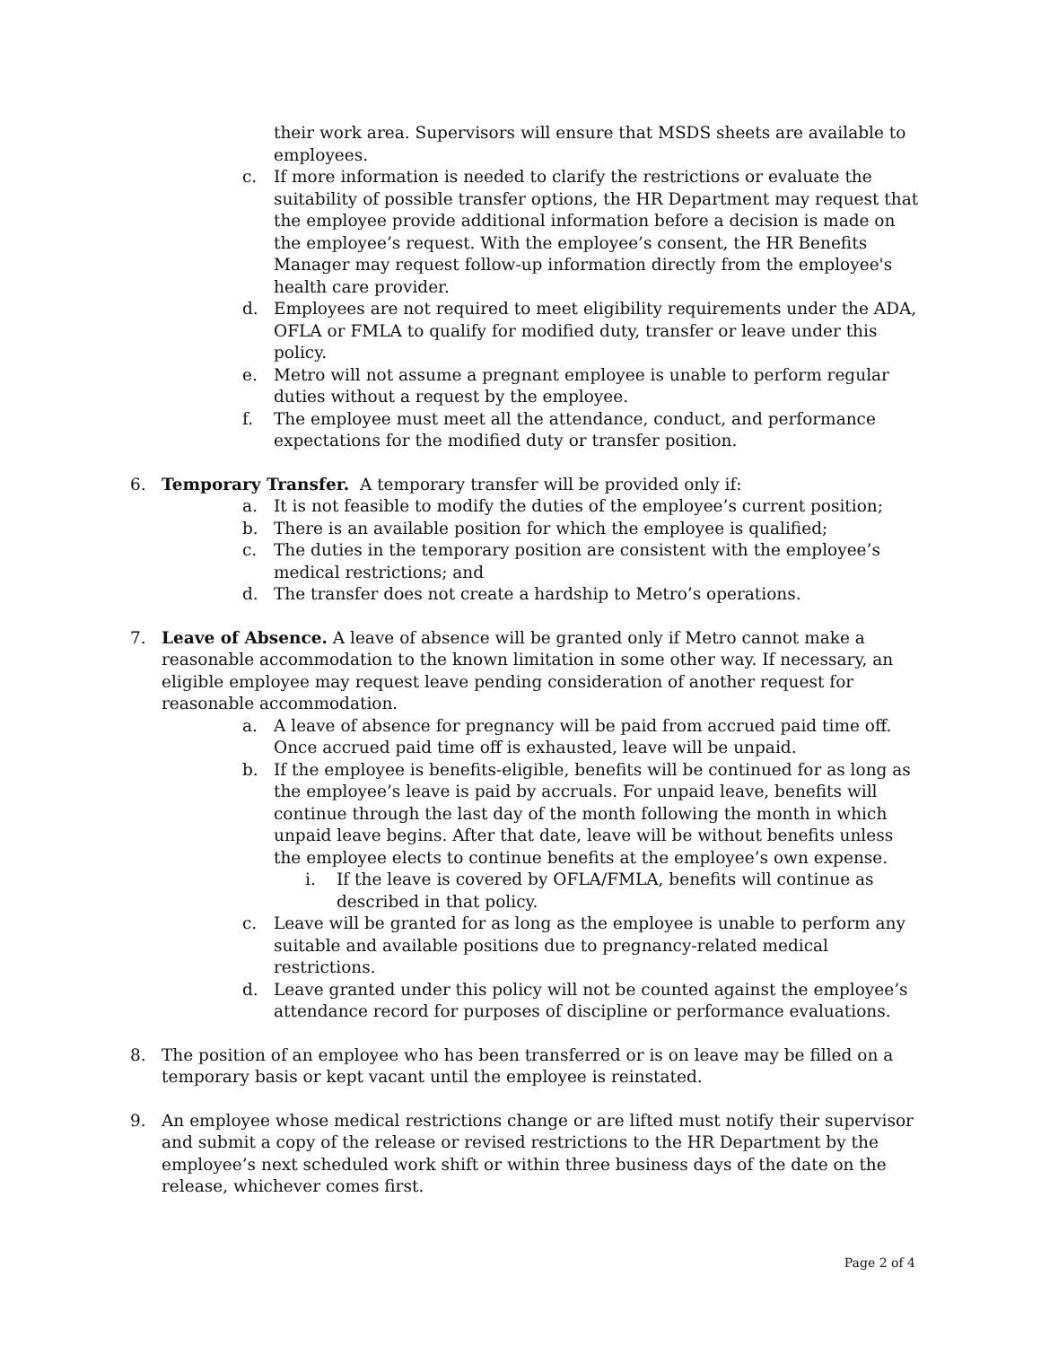their work area. Supervisors will ensure that MSDS sheets are available to employees.
c. If more information is needed to clarify the restrictions or evaluate the suitability of possible transfer options, the HR Department may request that the employee provide additional information before a decision is made on the employee’s request. With the employee’s consent, the HR Benefits Manager may request follow-up information directly from the employee's health care provider.
d. Employees are not required to meet eligibility requirements under the ADA, OFLA or FMLA to qualify for modified duty, transfer or leave under this policy.
e. Metro will not assume a pregnant employee is unable to perform regular duties without a request by the employee.
f. The employee must meet all the attendance, conduct, and performance expectations for the modified duty or transfer position.
6. Temporary Transfer. A temporary transfer will be provided only if:
a. It is not feasible to modify the duties of the employee’s current position;
b. There is an available position for which the employee is qualified;
c. The duties in the temporary position are consistent with the employee’s medical restrictions; and
d. The transfer does not create a hardship to Metro’s operations.
7. Leave of Absence. A leave of absence will be granted only if Metro cannot make a reasonable accommodation to the known limitation in some other way. If necessary, an eligible employee may request leave pending consideration of another request for reasonable accommodation.
a. A leave of absence for pregnancy will be paid from accrued paid time off. Once accrued paid time off is exhausted, leave will be unpaid.
b. If the employee is benefits-eligible, benefits will be continued for as long as the employee’s leave is paid by accruals. For unpaid leave, benefits will continue through the last day of the month following the month in which unpaid leave begins. After that date, leave will be without benefits unless the employee elects to continue benefits at the employee’s own expense.
i. If the leave is covered by OFLA/FMLA, benefits will continue as described in that policy.
c. Leave will be granted for as long as the employee is unable to perform any suitable and available positions due to pregnancy-related medical restrictions.
d. Leave granted under this policy will not be counted against the employee’s attendance record for purposes of discipline or performance evaluations.
8. The position of an employee who has been transferred or is on leave may be filled on a temporary basis or kept vacant until the employee is reinstated.
9. An employee whose medical restrictions change or are lifted must notify their supervisor and submit a copy of the release or revised restrictions to the HR Department by the employee’s next scheduled work shift or within three business days of the date on the release, whichever comes first.
Page 2 of 4